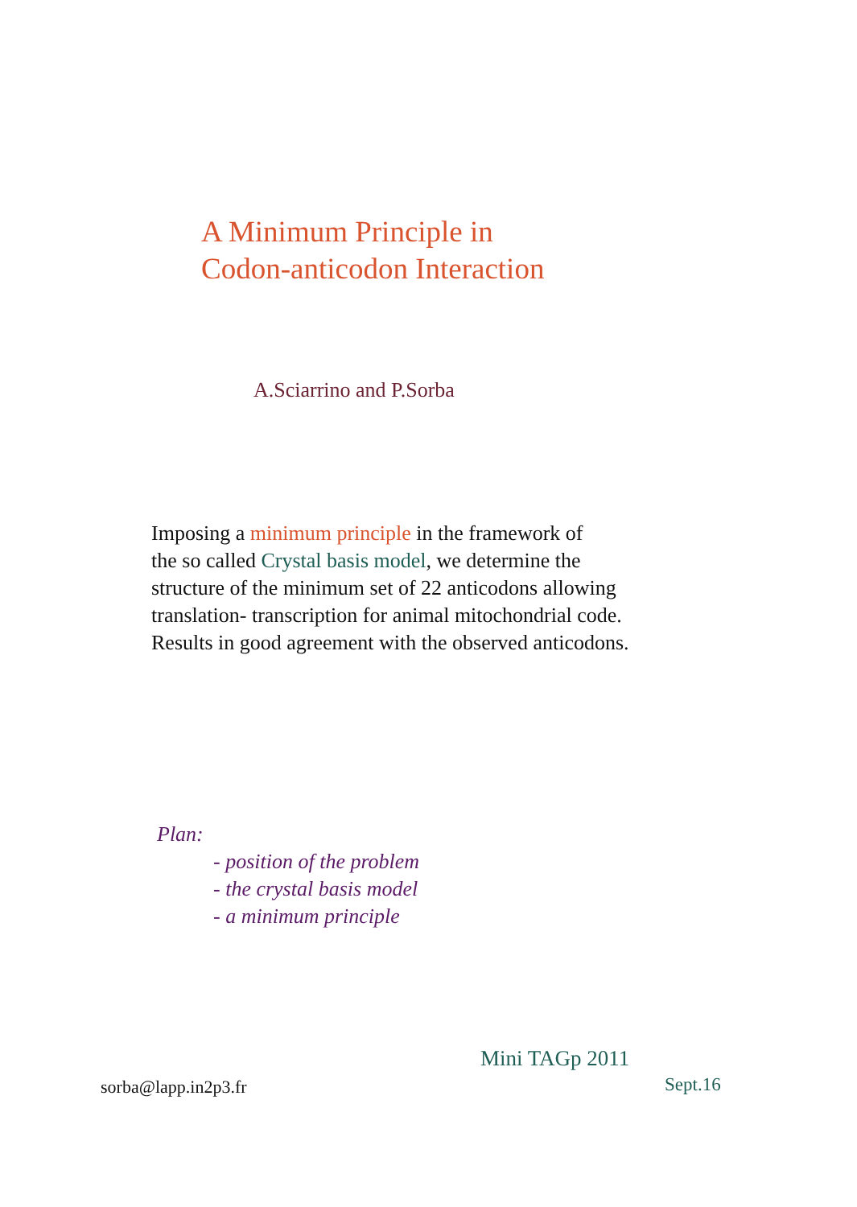A Minimum Principle in
Codon-anticodon Interaction
A.Sciarrino and P.Sorba
Imposing a minimum principle in the framework of
the so called Crystal basis model, we determine the
structure of the minimum set of 22 anticodons allowing
translation- transcription for animal mitochondrial code.
Results in good agreement with the observed anticodons.
Plan:
- position of the problem
- the crystal basis model
- a minimum principle
Mini TAGp 2011
sorba@lapp.in2p3.fr Sept.16